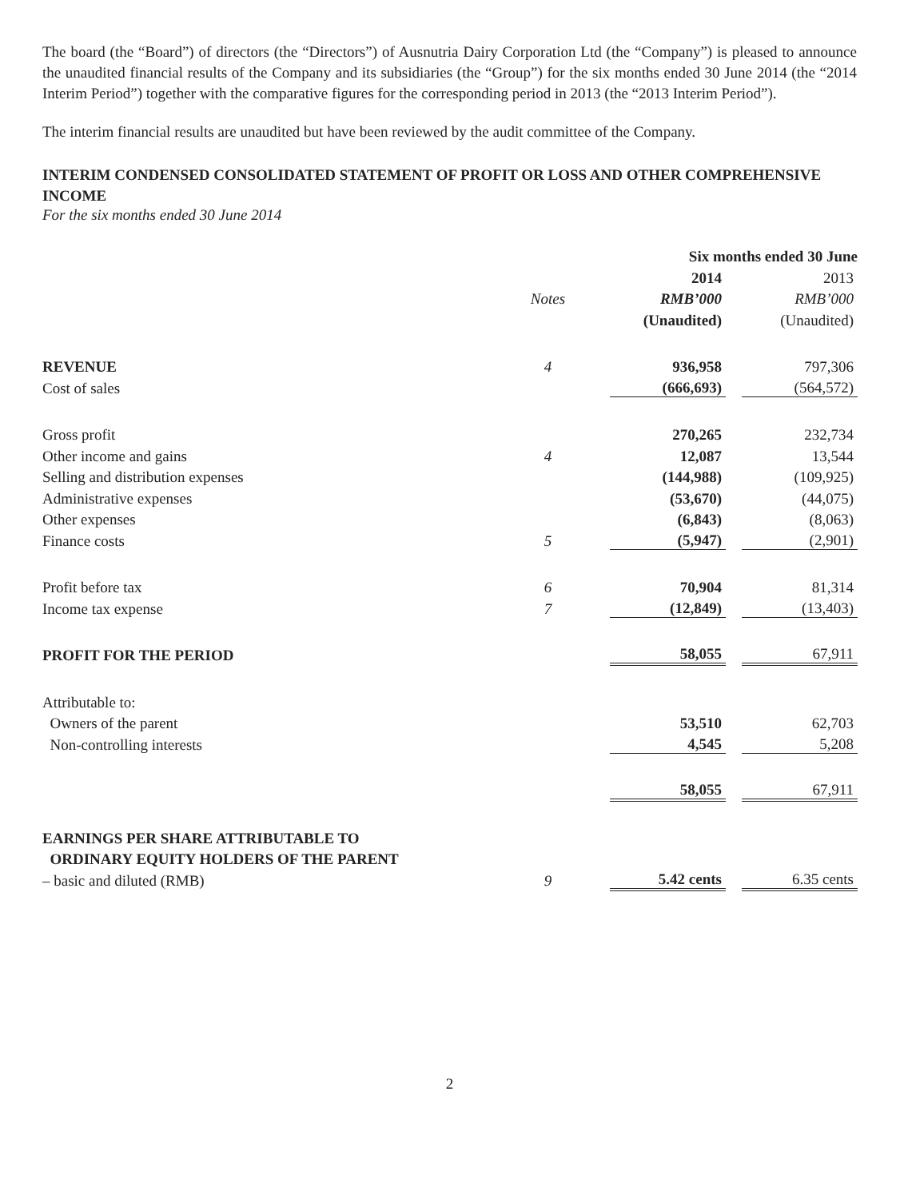The board (the “Board”) of directors (the “Directors”) of Ausnutria Dairy Corporation Ltd (the “Company”) is pleased to announce the unaudited financial results of the Company and its subsidiaries (the “Group”) for the six months ended 30 June 2014 (the “2014 Interim Period”) together with the comparative figures for the corresponding period in 2013 (the “2013 Interim Period”).
The interim financial results are unaudited but have been reviewed by the audit committee of the Company.
INTERIM CONDENSED CONSOLIDATED STATEMENT OF PROFIT OR LOSS AND OTHER COMPREHENSIVE INCOME
For the six months ended 30 June 2014
| | | Six months ended 30 June | |
| --- | --- | --- | --- |
| | | 2014 | 2013 |
| | Notes | RMB’000 | RMB’000 |
| | | (Unaudited) | (Unaudited) |
| REVENUE | 4 | 936,958 | 797,306 |
| Cost of sales | | (666,693) | (564,572) |
| Gross profit | | 270,265 | 232,734 |
| Other income and gains | 4 | 12,087 | 13,544 |
| Selling and distribution expenses | | (144,988) | (109,925) |
| Administrative expenses | | (53,670) | (44,075) |
| Other expenses | | (6,843) | (8,063) |
| Finance costs | 5 | (5,947) | (2,901) |
| Profit before tax | 6 | 70,904 | 81,314 |
| Income tax expense | 7 | (12,849) | (13,403) |
| PROFIT FOR THE PERIOD | | 58,055 | 67,911 |
| Attributable to: | | | |
| Owners of the parent | | 53,510 | 62,703 |
| Non-controlling interests | | 4,545 | 5,208 |
| | | 58,055 | 67,911 |
| EARNINGS PER SHARE ATTRIBUTABLE TO | | | |
| ORDINARY EQUITY HOLDERS OF THE PARENT | | | |
| – basic and diluted (RMB) | 9 | 5.42 cents | 6.35 cents |
2